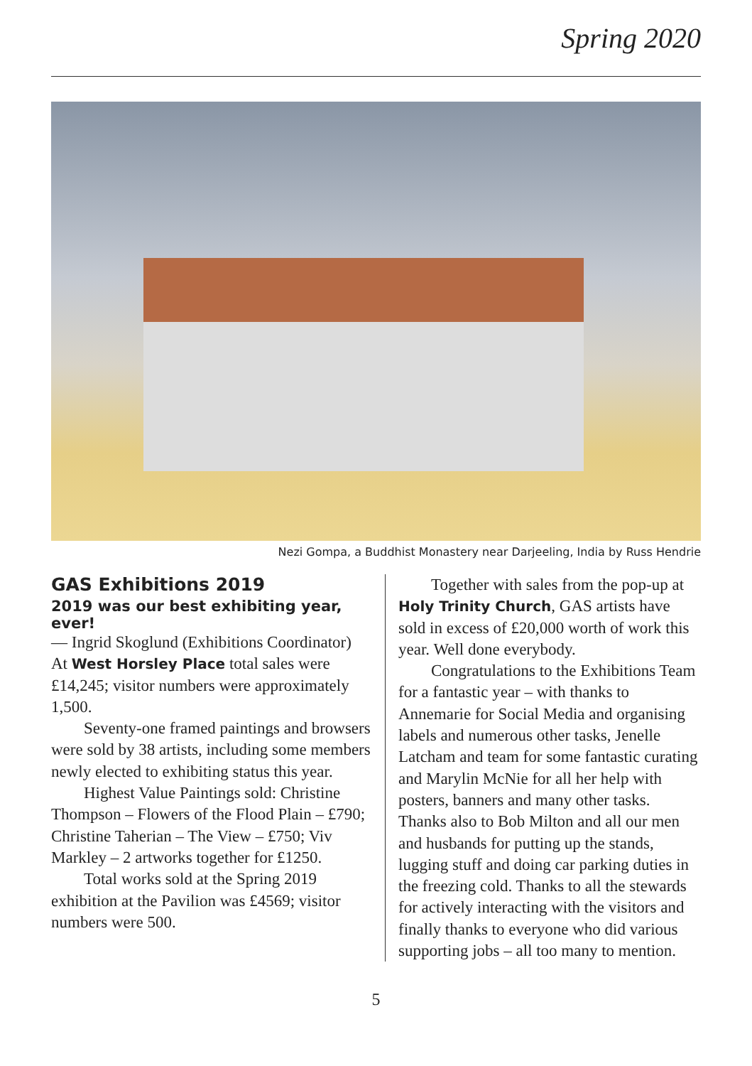Spring 2020
Nezi Gompa, a Buddhist Monastery near Darjeeling, India by Russ Hendrie
GAS Exhibitions 2019
2019 was our best exhibiting year, ever!
— Ingrid Skoglund (Exhibitions Coordinator)
At West Horsley Place total sales were £14,245; visitor numbers were approximately 1,500.
Seventy-one framed paintings and browsers were sold by 38 artists, including some members newly elected to exhibiting status this year.
Highest Value Paintings sold: Christine Thompson – Flowers of the Flood Plain – £790; Christine Taherian – The View – £750; Viv Markley – 2 artworks together for £1250.
Total works sold at the Spring 2019 exhibition at the Pavilion was £4569; visitor numbers were 500.
Together with sales from the pop-up at Holy Trinity Church, GAS artists have sold in excess of £20,000 worth of work this year. Well done everybody.
Congratulations to the Exhibitions Team for a fantastic year – with thanks to Annemarie for Social Media and organising labels and numerous other tasks, Jenelle Latcham and team for some fantastic curating and Marylin McNie for all her help with posters, banners and many other tasks. Thanks also to Bob Milton and all our men and husbands for putting up the stands, lugging stuff and doing car parking duties in the freezing cold. Thanks to all the stewards for actively interacting with the visitors and finally thanks to everyone who did various supporting jobs – all too many to mention.
5